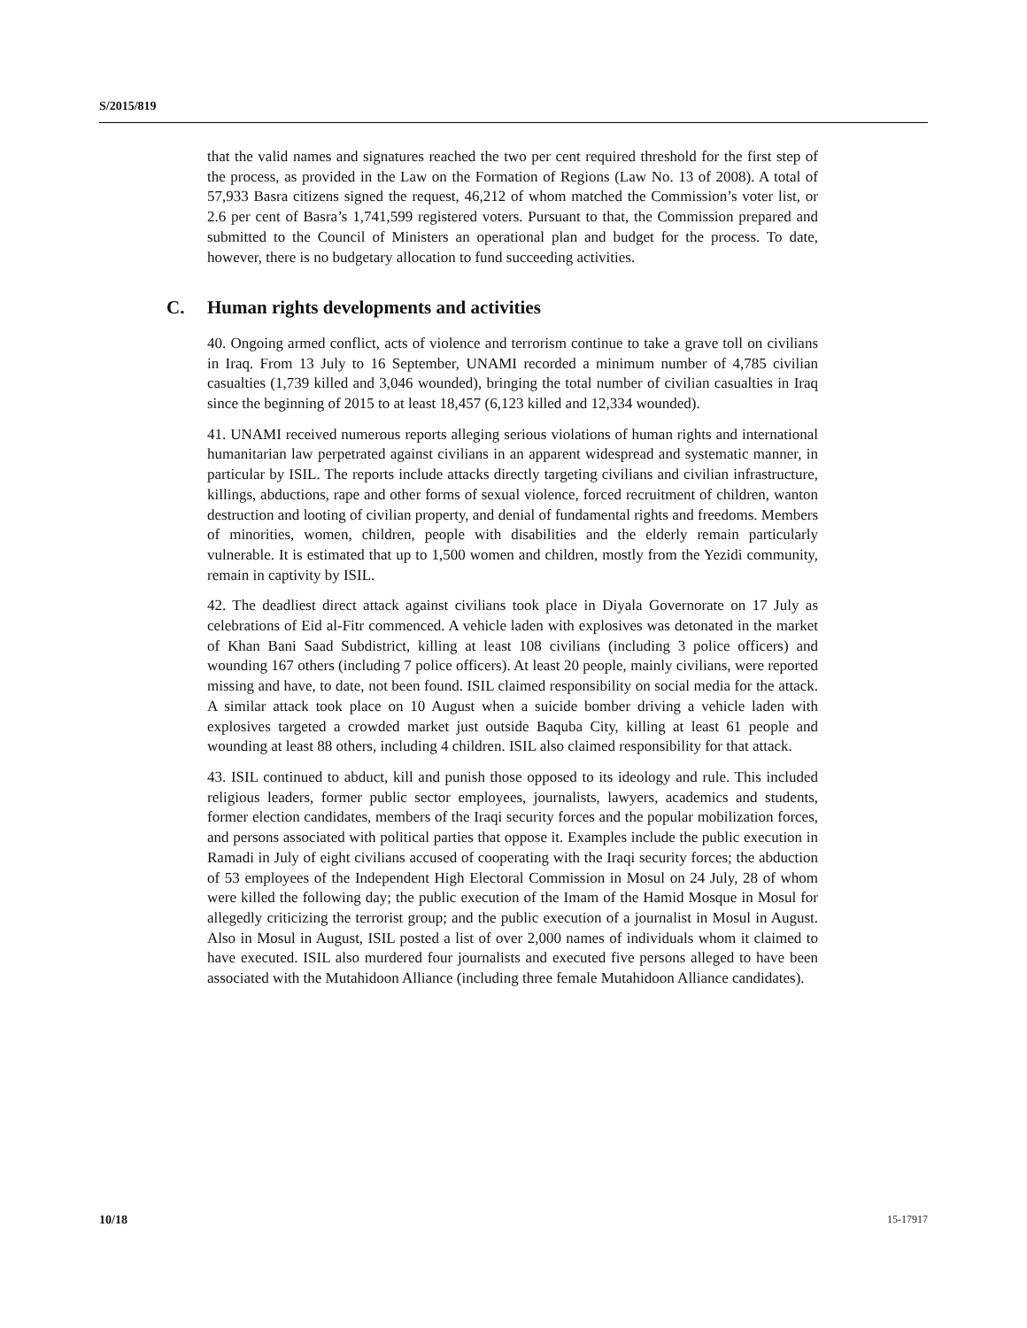S/2015/819
that the valid names and signatures reached the two per cent required threshold for the first step of the process, as provided in the Law on the Formation of Regions (Law No. 13 of 2008). A total of 57,933 Basra citizens signed the request, 46,212 of whom matched the Commission’s voter list, or 2.6 per cent of Basra’s 1,741,599 registered voters. Pursuant to that, the Commission prepared and submitted to the Council of Ministers an operational plan and budget for the process. To date, however, there is no budgetary allocation to fund succeeding activities.
C. Human rights developments and activities
40. Ongoing armed conflict, acts of violence and terrorism continue to take a grave toll on civilians in Iraq. From 13 July to 16 September, UNAMI recorded a minimum number of 4,785 civilian casualties (1,739 killed and 3,046 wounded), bringing the total number of civilian casualties in Iraq since the beginning of 2015 to at least 18,457 (6,123 killed and 12,334 wounded).
41. UNAMI received numerous reports alleging serious violations of human rights and international humanitarian law perpetrated against civilians in an apparent widespread and systematic manner, in particular by ISIL. The reports include attacks directly targeting civilians and civilian infrastructure, killings, abductions, rape and other forms of sexual violence, forced recruitment of children, wanton destruction and looting of civilian property, and denial of fundamental rights and freedoms. Members of minorities, women, children, people with disabilities and the elderly remain particularly vulnerable. It is estimated that up to 1,500 women and children, mostly from the Yezidi community, remain in captivity by ISIL.
42. The deadliest direct attack against civilians took place in Diyala Governorate on 17 July as celebrations of Eid al-Fitr commenced. A vehicle laden with explosives was detonated in the market of Khan Bani Saad Subdistrict, killing at least 108 civilians (including 3 police officers) and wounding 167 others (including 7 police officers). At least 20 people, mainly civilians, were reported missing and have, to date, not been found. ISIL claimed responsibility on social media for the attack. A similar attack took place on 10 August when a suicide bomber driving a vehicle laden with explosives targeted a crowded market just outside Baquba City, killing at least 61 people and wounding at least 88 others, including 4 children. ISIL also claimed responsibility for that attack.
43. ISIL continued to abduct, kill and punish those opposed to its ideology and rule. This included religious leaders, former public sector employees, journalists, lawyers, academics and students, former election candidates, members of the Iraqi security forces and the popular mobilization forces, and persons associated with political parties that oppose it. Examples include the public execution in Ramadi in July of eight civilians accused of cooperating with the Iraqi security forces; the abduction of 53 employees of the Independent High Electoral Commission in Mosul on 24 July, 28 of whom were killed the following day; the public execution of the Imam of the Hamid Mosque in Mosul for allegedly criticizing the terrorist group; and the public execution of a journalist in Mosul in August. Also in Mosul in August, ISIL posted a list of over 2,000 names of individuals whom it claimed to have executed. ISIL also murdered four journalists and executed five persons alleged to have been associated with the Mutahidoon Alliance (including three female Mutahidoon Alliance candidates).
10/18 15-17917